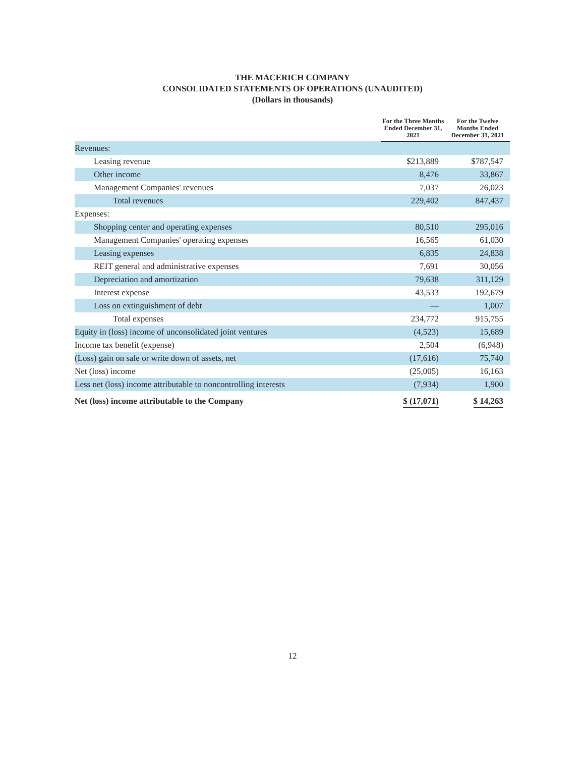THE MACERICH COMPANY
CONSOLIDATED STATEMENTS OF OPERATIONS (UNAUDITED)
(Dollars in thousands)
| | For the Three Months Ended December 31, 2021 | For the Twelve Months Ended December 31, 2021 |
| --- | --- | --- |
| Revenues: | | |
| Leasing revenue | $213,889 | $787,547 |
| Other income | 8,476 | 33,867 |
| Management Companies' revenues | 7,037 | 26,023 |
| Total revenues | 229,402 | 847,437 |
| Expenses: | | |
| Shopping center and operating expenses | 80,510 | 295,016 |
| Management Companies' operating expenses | 16,565 | 61,030 |
| Leasing expenses | 6,835 | 24,838 |
| REIT general and administrative expenses | 7,691 | 30,056 |
| Depreciation and amortization | 79,638 | 311,129 |
| Interest expense | 43,533 | 192,679 |
| Loss on extinguishment of debt | — | 1,007 |
| Total expenses | 234,772 | 915,755 |
| Equity in (loss) income of unconsolidated joint ventures | (4,523) | 15,689 |
| Income tax benefit (expense) | 2,504 | (6,948) |
| (Loss) gain on sale or write down of assets, net | (17,616) | 75,740 |
| Net (loss) income | (25,005) | 16,163 |
| Less net (loss) income attributable to noncontrolling interests | (7,934) | 1,900 |
| Net (loss) income attributable to the Company | $ (17,071) | $ 14,263 |
12